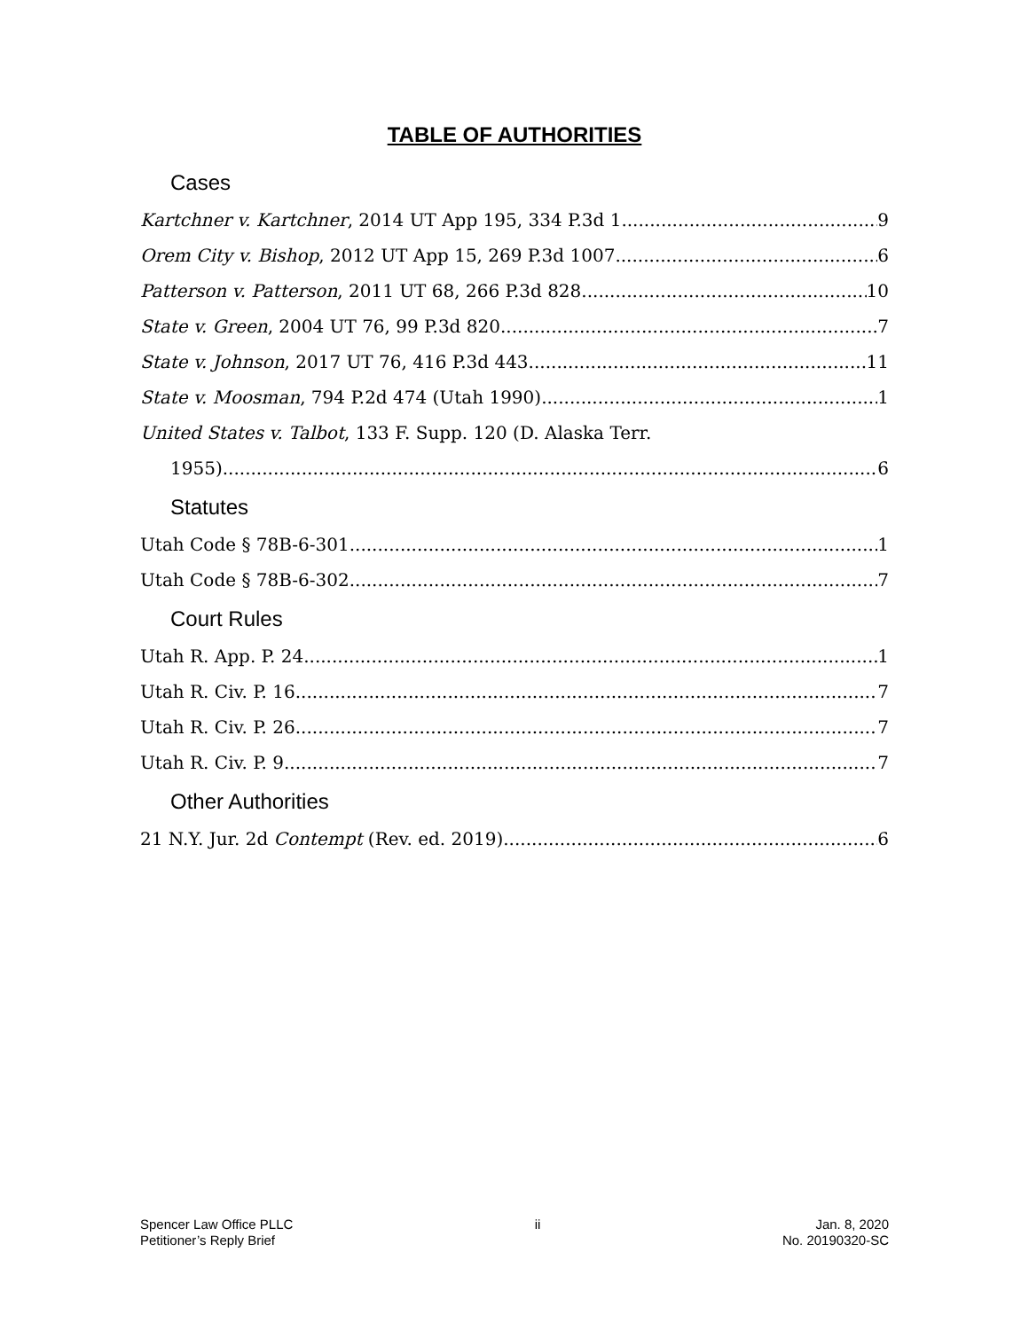TABLE OF AUTHORITIES
Cases
Kartchner v. Kartchner, 2014 UT App 195, 334 P.3d 1 9
Orem City v. Bishop, 2012 UT App 15, 269 P.3d 1007 6
Patterson v. Patterson, 2011 UT 68, 266 P.3d 828 10
State v. Green, 2004 UT 76, 99 P.3d 820 7
State v. Johnson, 2017 UT 76, 416 P.3d 443 11
State v. Moosman, 794 P.2d 474 (Utah 1990) 1
United States v. Talbot, 133 F. Supp. 120 (D. Alaska Terr.
1955) 6
Statutes
Utah Code § 78B-6-301 1
Utah Code § 78B-6-302 7
Court Rules
Utah R. App. P. 24 1
Utah R. Civ. P. 16 7
Utah R. Civ. P. 26 7
Utah R. Civ. P. 9 7
Other Authorities
21 N.Y. Jur. 2d Contempt (Rev. ed. 2019) 6
Spencer Law Office PLLC
Petitioner’s Reply Brief
ii Jan. 8, 2020
No. 20190320-SC